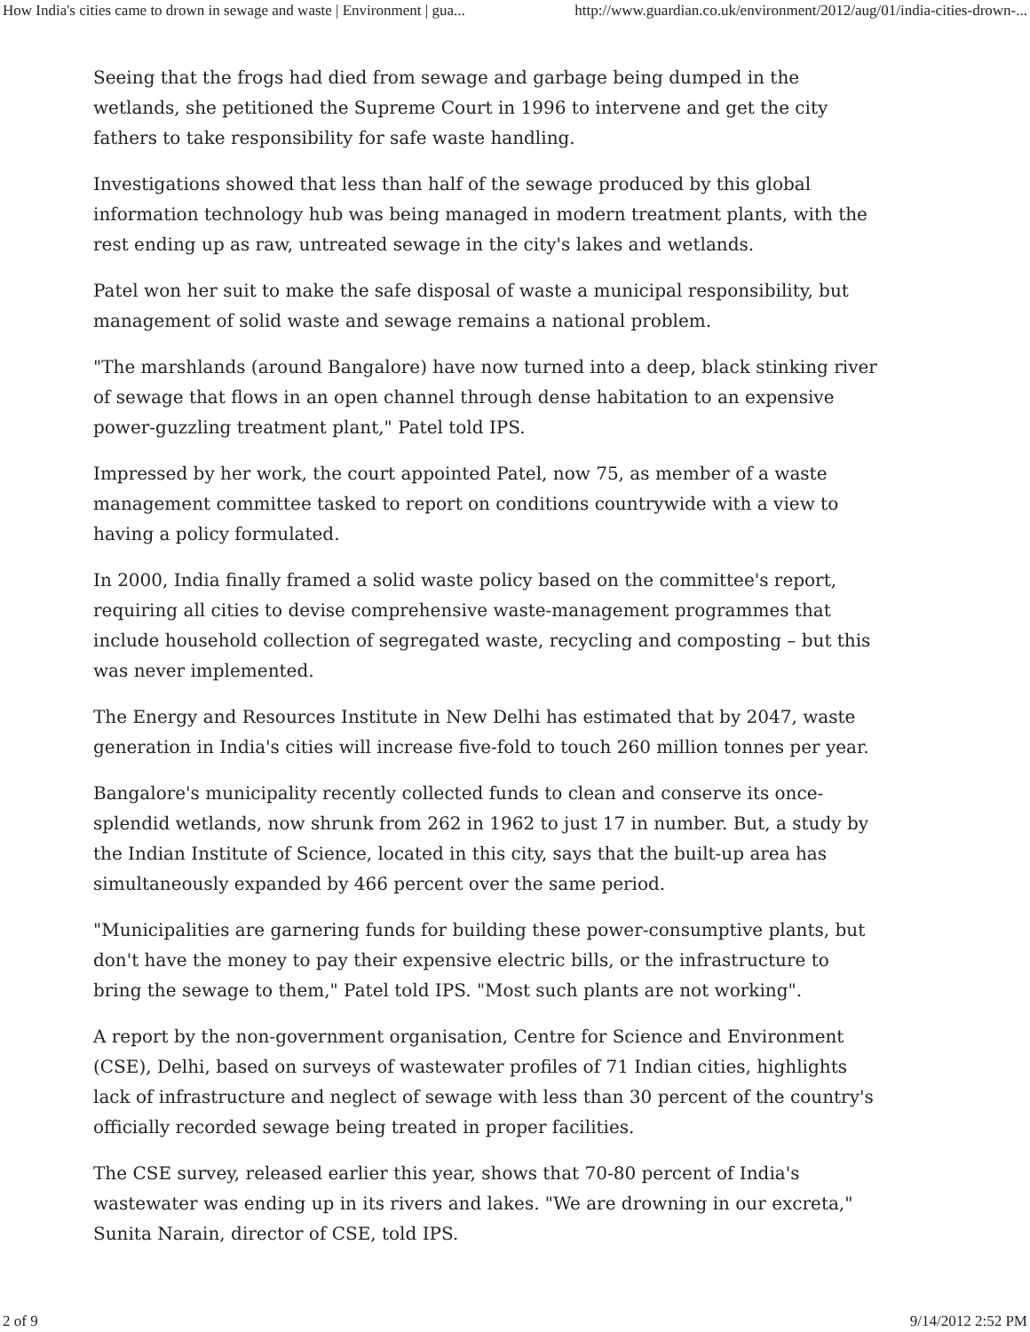How India's cities came to drown in sewage and waste | Environment | gua... http://www.guardian.co.uk/environment/2012/aug/01/india-cities-drown-...
Seeing that the frogs had died from sewage and garbage being dumped in the wetlands, she petitioned the Supreme Court in 1996 to intervene and get the city fathers to take responsibility for safe waste handling.
Investigations showed that less than half of the sewage produced by this global information technology hub was being managed in modern treatment plants, with the rest ending up as raw, untreated sewage in the city's lakes and wetlands.
Patel won her suit to make the safe disposal of waste a municipal responsibility, but management of solid waste and sewage remains a national problem.
"The marshlands (around Bangalore) have now turned into a deep, black stinking river of sewage that flows in an open channel through dense habitation to an expensive power-guzzling treatment plant," Patel told IPS.
Impressed by her work, the court appointed Patel, now 75, as member of a waste management committee tasked to report on conditions countrywide with a view to having a policy formulated.
In 2000, India finally framed a solid waste policy based on the committee's report, requiring all cities to devise comprehensive waste-management programmes that include household collection of segregated waste, recycling and composting – but this was never implemented.
The Energy and Resources Institute in New Delhi has estimated that by 2047, waste generation in India's cities will increase five-fold to touch 260 million tonnes per year.
Bangalore's municipality recently collected funds to clean and conserve its once-splendid wetlands, now shrunk from 262 in 1962 to just 17 in number. But, a study by the Indian Institute of Science, located in this city, says that the built-up area has simultaneously expanded by 466 percent over the same period.
"Municipalities are garnering funds for building these power-consumptive plants, but don't have the money to pay their expensive electric bills, or the infrastructure to bring the sewage to them," Patel told IPS. "Most such plants are not working".
A report by the non-government organisation, Centre for Science and Environment (CSE), Delhi, based on surveys of wastewater profiles of 71 Indian cities, highlights lack of infrastructure and neglect of sewage with less than 30 percent of the country's officially recorded sewage being treated in proper facilities.
The CSE survey, released earlier this year, shows that 70-80 percent of India's wastewater was ending up in its rivers and lakes. "We are drowning in our excreta," Sunita Narain, director of CSE, told IPS.
2 of 9 9/14/2012 2:52 PM